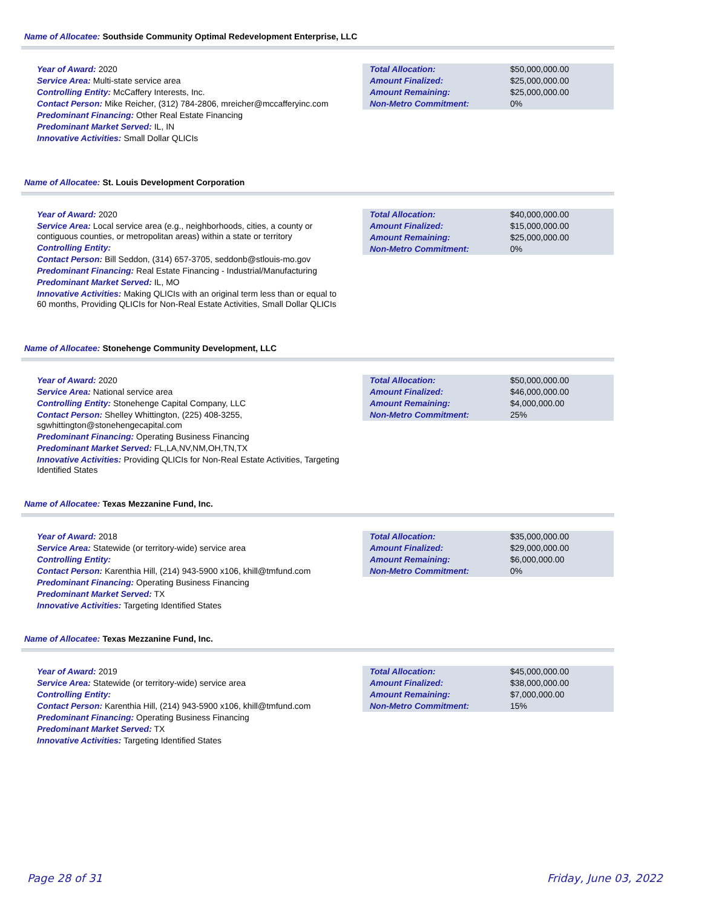Name of Allocatee: Southside Community Optimal Redevelopment Enterprise, LLC
Year of Award: 2020
Service Area: Multi-state service area
Controlling Entity: McCaffery Interests, Inc.
Contact Person: Mike Reicher, (312) 784-2806, mreicher@mccafferyinc.com
Predominant Financing: Other Real Estate Financing
Predominant Market Served: IL, IN
Innovative Activities: Small Dollar QLICIs
| Total Allocation: | $50,000,000.00 |
| Amount Finalized: | $25,000,000.00 |
| Amount Remaining: | $25,000,000.00 |
| Non-Metro Commitment: | 0% |
Name of Allocatee: St. Louis Development Corporation
Year of Award: 2020
Service Area: Local service area (e.g., neighborhoods, cities, a county or contiguous counties, or metropolitan areas) within a state or territory
Controlling Entity:
Contact Person: Bill Seddon, (314) 657-3705, seddonb@stlouis-mo.gov
Predominant Financing: Real Estate Financing - Industrial/Manufacturing
Predominant Market Served: IL, MO
Innovative Activities: Making QLICIs with an original term less than or equal to 60 months, Providing QLICIs for Non-Real Estate Activities, Small Dollar QLICIs
| Total Allocation: | $40,000,000.00 |
| Amount Finalized: | $15,000,000.00 |
| Amount Remaining: | $25,000,000.00 |
| Non-Metro Commitment: | 0% |
Name of Allocatee: Stonehenge Community Development, LLC
Year of Award: 2020
Service Area: National service area
Controlling Entity: Stonehenge Capital Company, LLC
Contact Person: Shelley Whittington, (225) 408-3255, sgwhittington@stonehengecapital.com
Predominant Financing: Operating Business Financing
Predominant Market Served: FL,LA,NV,NM,OH,TN,TX
Innovative Activities: Providing QLICIs for Non-Real Estate Activities, Targeting Identified States
| Total Allocation: | $50,000,000.00 |
| Amount Finalized: | $46,000,000.00 |
| Amount Remaining: | $4,000,000.00 |
| Non-Metro Commitment: | 25% |
Name of Allocatee: Texas Mezzanine Fund, Inc.
Year of Award: 2018
Service Area: Statewide (or territory-wide) service area
Controlling Entity:
Contact Person: Karenthia Hill, (214) 943-5900 x106, khill@tmfund.com
Predominant Financing: Operating Business Financing
Predominant Market Served: TX
Innovative Activities: Targeting Identified States
| Total Allocation: | $35,000,000.00 |
| Amount Finalized: | $29,000,000.00 |
| Amount Remaining: | $6,000,000.00 |
| Non-Metro Commitment: | 0% |
Name of Allocatee: Texas Mezzanine Fund, Inc.
Year of Award: 2019
Service Area: Statewide (or territory-wide) service area
Controlling Entity:
Contact Person: Karenthia Hill, (214) 943-5900 x106, khill@tmfund.com
Predominant Financing: Operating Business Financing
Predominant Market Served: TX
Innovative Activities: Targeting Identified States
| Total Allocation: | $45,000,000.00 |
| Amount Finalized: | $38,000,000.00 |
| Amount Remaining: | $7,000,000.00 |
| Non-Metro Commitment: | 15% |
Page 28 of 31 Friday, June 03, 2022